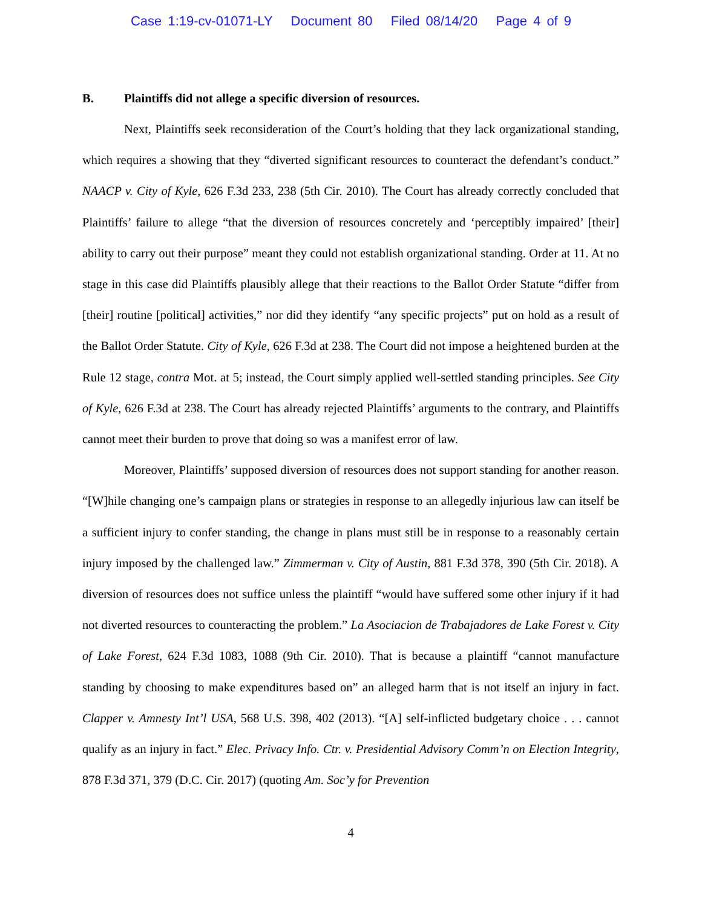Case 1:19-cv-01071-LY Document 80 Filed 08/14/20 Page 4 of 9
B. Plaintiffs did not allege a specific diversion of resources.
Next, Plaintiffs seek reconsideration of the Court’s holding that they lack organizational standing, which requires a showing that they “diverted significant resources to counteract the defendant’s conduct.” NAACP v. City of Kyle, 626 F.3d 233, 238 (5th Cir. 2010). The Court has already correctly concluded that Plaintiffs’ failure to allege “that the diversion of resources concretely and ‘perceptibly impaired’ [their] ability to carry out their purpose” meant they could not establish organizational standing. Order at 11. At no stage in this case did Plaintiffs plausibly allege that their reactions to the Ballot Order Statute “differ from [their] routine [political] activities,” nor did they identify “any specific projects” put on hold as a result of the Ballot Order Statute. City of Kyle, 626 F.3d at 238. The Court did not impose a heightened burden at the Rule 12 stage, contra Mot. at 5; instead, the Court simply applied well-settled standing principles. See City of Kyle, 626 F.3d at 238. The Court has already rejected Plaintiffs’ arguments to the contrary, and Plaintiffs cannot meet their burden to prove that doing so was a manifest error of law.
Moreover, Plaintiffs’ supposed diversion of resources does not support standing for another reason. “[W]hile changing one’s campaign plans or strategies in response to an allegedly injurious law can itself be a sufficient injury to confer standing, the change in plans must still be in response to a reasonably certain injury imposed by the challenged law.” Zimmerman v. City of Austin, 881 F.3d 378, 390 (5th Cir. 2018). A diversion of resources does not suffice unless the plaintiff “would have suffered some other injury if it had not diverted resources to counteracting the problem.” La Asociacion de Trabajadores de Lake Forest v. City of Lake Forest, 624 F.3d 1083, 1088 (9th Cir. 2010). That is because a plaintiff “cannot manufacture standing by choosing to make expenditures based on” an alleged harm that is not itself an injury in fact. Clapper v. Amnesty Int’l USA, 568 U.S. 398, 402 (2013). “[A] self-inflicted budgetary choice . . . cannot qualify as an injury in fact.” Elec. Privacy Info. Ctr. v. Presidential Advisory Comm’n on Election Integrity, 878 F.3d 371, 379 (D.C. Cir. 2017) (quoting Am. Soc’y for Prevention
4